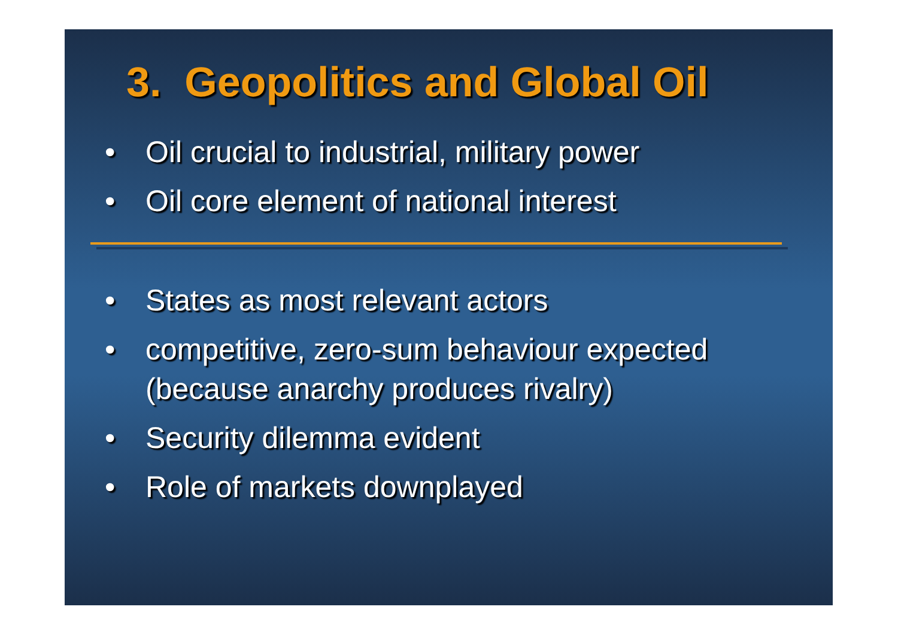3. Geopolitics and Global Oil
• Oil crucial to industrial, military power
• Oil core element of national interest
• States as most relevant actors
• competitive, zero-sum behaviour expected (because anarchy produces rivalry)
• Security dilemma evident
• Role of markets downplayed